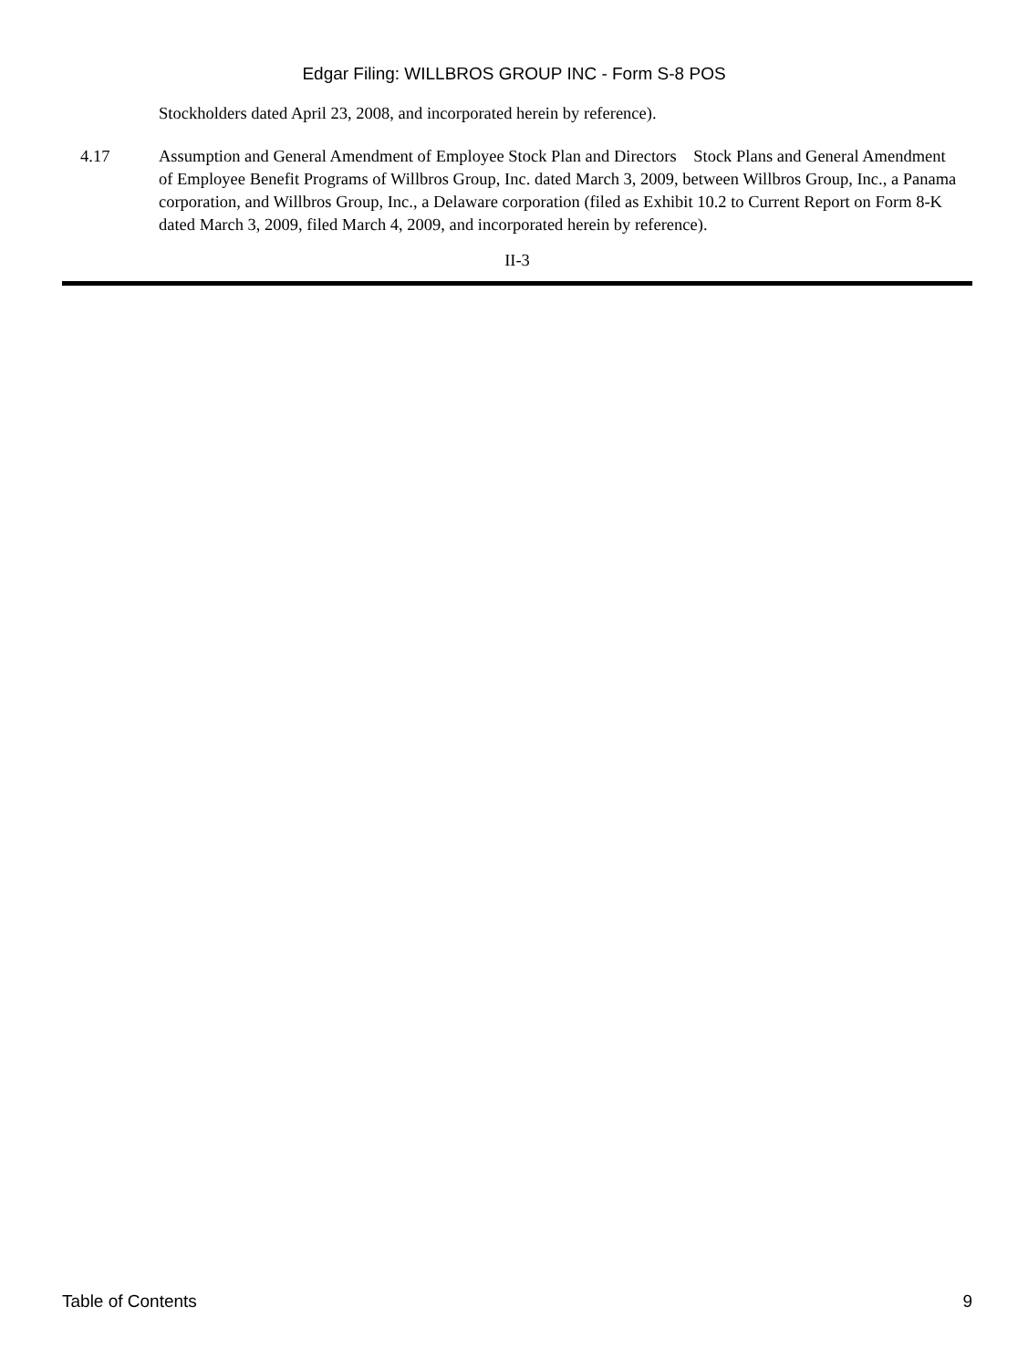Edgar Filing: WILLBROS GROUP INC - Form S-8 POS
Stockholders dated April 23, 2008, and incorporated herein by reference).
4.17 Assumption and General Amendment of Employee Stock Plan and Directors Stock Plans and General Amendment of Employee Benefit Programs of Willbros Group, Inc. dated March 3, 2009, between Willbros Group, Inc., a Panama corporation, and Willbros Group, Inc., a Delaware corporation (filed as Exhibit 10.2 to Current Report on Form 8-K dated March 3, 2009, filed March 4, 2009, and incorporated herein by reference).
II-3
Table of Contents 9